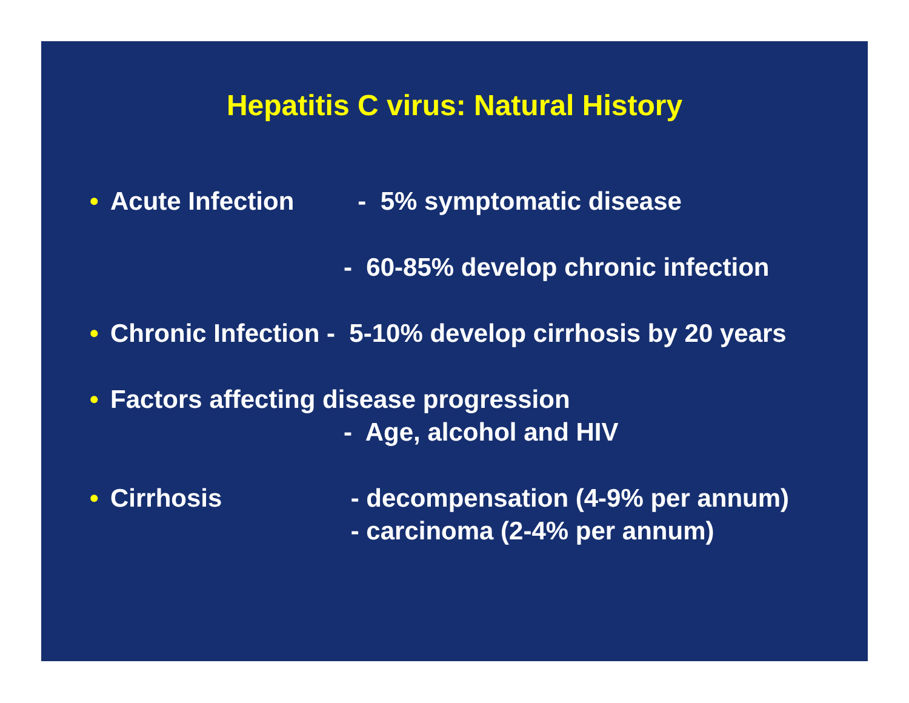Hepatitis C virus: Natural History
• Acute Infection - 5% symptomatic disease
- 60-85% develop chronic infection
• Chronic Infection - 5-10% develop cirrhosis by 20 years
• Factors affecting disease progression
- Age, alcohol and HIV
• Cirrhosis - decompensation (4-9% per annum)
- carcinoma (2-4% per annum)